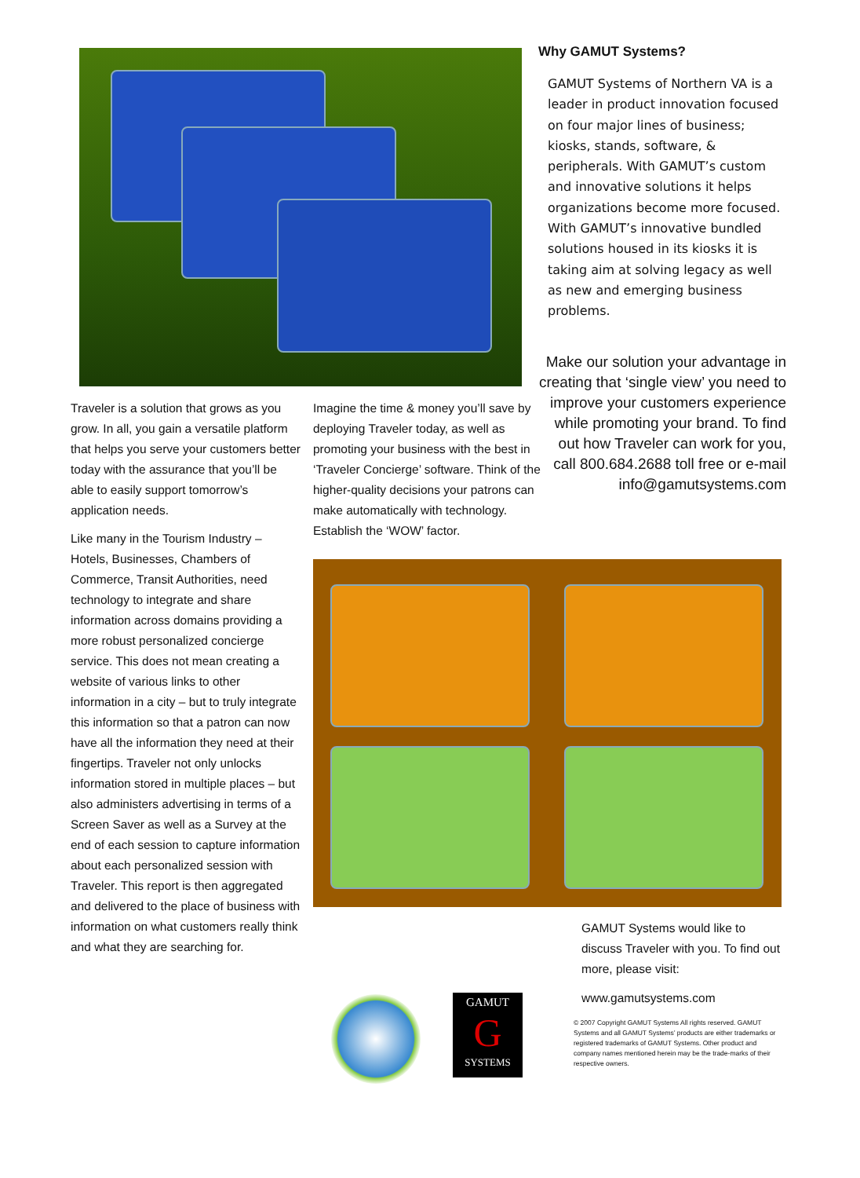Why GAMUT Systems?
GAMUT Systems of Northern VA is a leader in product innovation focused on four major lines of business; kiosks, stands, software, & peripherals. With GAMUT’s custom and innovative solutions it helps organizations become more focused. With GAMUT’s innovative bundled solutions housed in its kiosks it is taking aim at solving legacy as well as new and emerging business problems.
Make our solution your advantage in creating that ‘single view’ you need to improve your customers experience while promoting your brand. To find out how Traveler can work for you, call 800.684.2688 toll free or e-mail info@gamutsystems.com
Traveler is a solution that grows as you grow. In all, you gain a versatile platform that helps you serve your customers better today with the assurance that you’ll be able to easily support tomorrow’s application needs.
Like many in the Tourism Industry – Hotels, Businesses, Chambers of Commerce, Transit Authorities, need technology to integrate and share information across domains providing a more robust personalized concierge service. This does not mean creating a website of various links to other information in a city – but to truly integrate this information so that a patron can now have all the information they need at their fingertips. Traveler not only unlocks information stored in multiple places – but also administers advertising in terms of a Screen Saver as well as a Survey at the end of each session to capture information about each personalized session with Traveler. This report is then aggregated and delivered to the place of business with information on what customers really think and what they are searching for.
Imagine the time & money you’ll save by deploying Traveler today, as well as promoting your business with the best in ‘Traveler Concierge’ software. Think of the higher-quality decisions your patrons can make automatically with technology. Establish the ‘WOW’ factor.
GAMUT Systems would like to discuss Traveler with you. To find out more, please visit:
www.gamutsystems.com
© 2007 Copyright GAMUT Systems All rights reserved. GAMUT Systems and all GAMUT Systems’ products are either trademarks or registered trademarks of GAMUT Systems. Other product and company names mentioned herein may be the trade-marks of their respective owners.
GAMUT
G
SYSTEMS